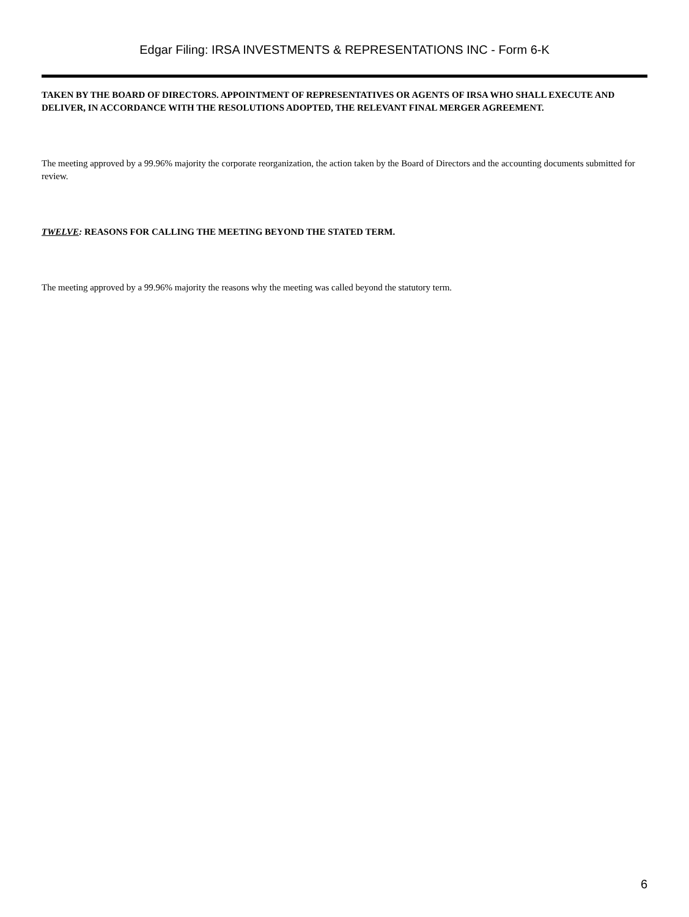Edgar Filing: IRSA INVESTMENTS & REPRESENTATIONS INC - Form 6-K
TAKEN BY THE BOARD OF DIRECTORS. APPOINTMENT OF REPRESENTATIVES OR AGENTS OF IRSA WHO SHALL EXECUTE AND DELIVER, IN ACCORDANCE WITH THE RESOLUTIONS ADOPTED, THE RELEVANT FINAL MERGER AGREEMENT.
The meeting approved by a 99.96% majority the corporate reorganization, the action taken by the Board of Directors and the accounting documents submitted for review.
TWELVE: REASONS FOR CALLING THE MEETING BEYOND THE STATED TERM.
The meeting approved by a 99.96% majority the reasons why the meeting was called beyond the statutory term.
6